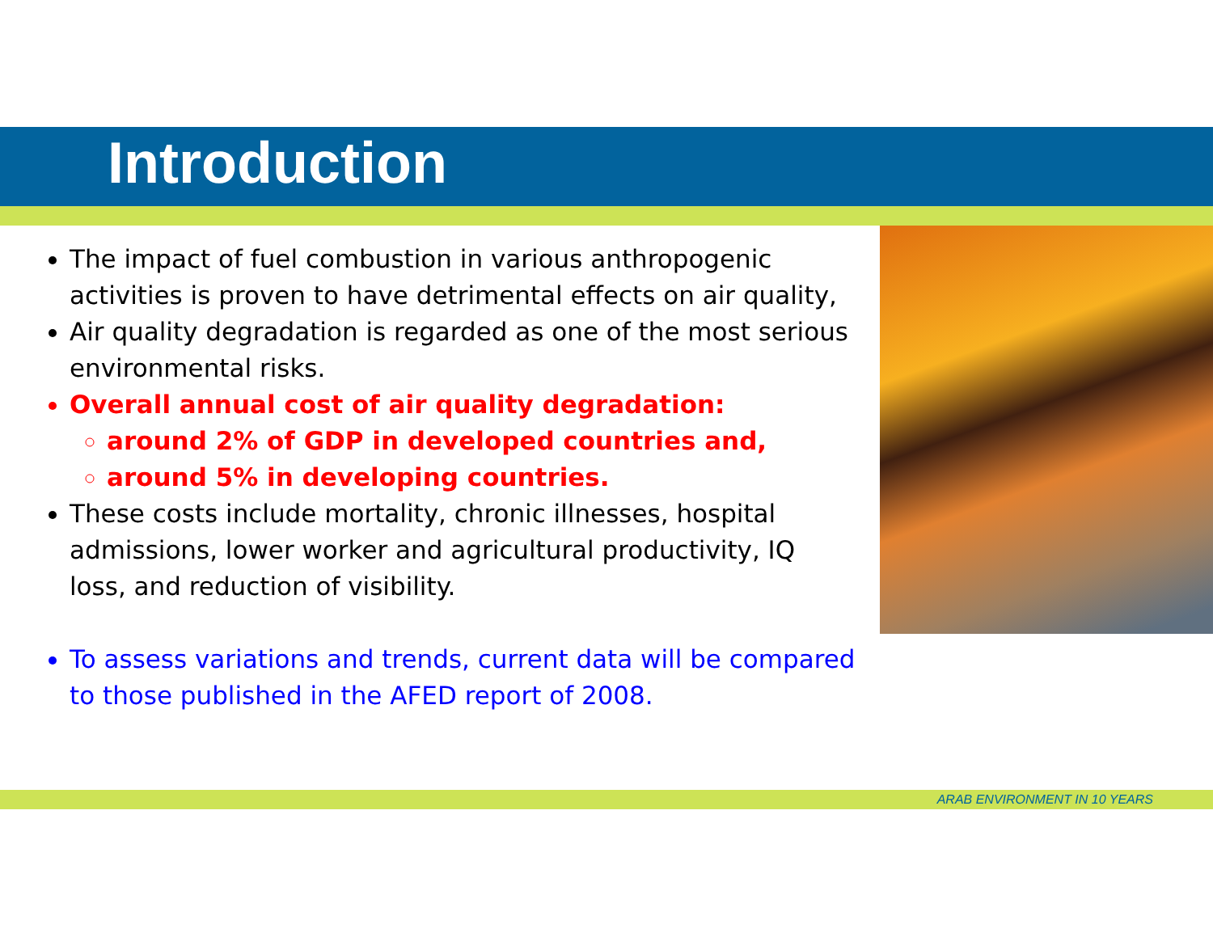Introduction
The impact of fuel combustion in various anthropogenic activities is proven to have detrimental effects on air quality,
Air quality degradation is regarded as one of the most serious environmental risks.
Overall annual cost of air quality degradation:
around 2% of GDP in developed countries and,
around 5% in developing countries.
These costs include mortality, chronic illnesses, hospital admissions, lower worker and agricultural productivity, IQ loss, and reduction of visibility.
To assess variations and trends, current data will be compared to those published in the AFED report of 2008.
ARAB ENVIRONMENT IN 10 YEARS